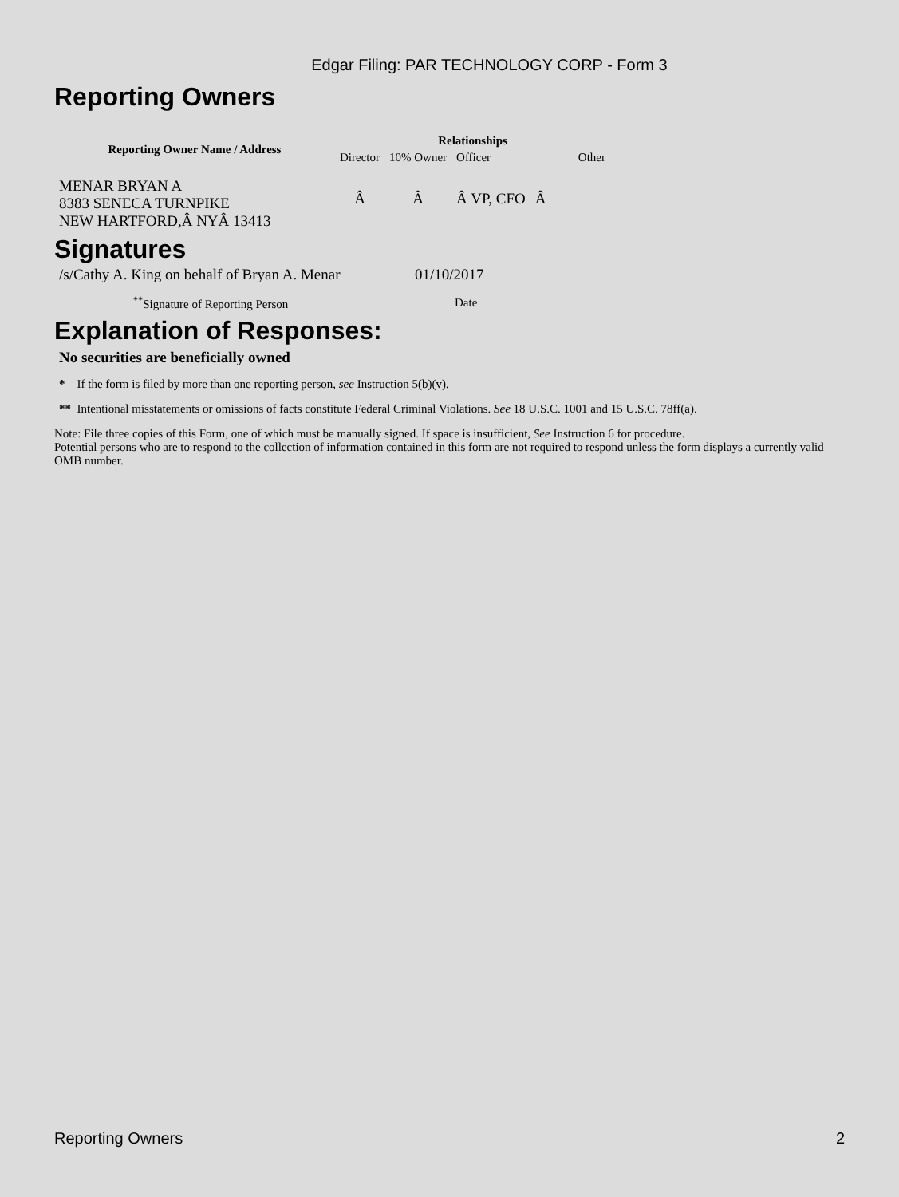Edgar Filing: PAR TECHNOLOGY CORP - Form 3
Reporting Owners
| Reporting Owner Name / Address | Relationships | | | |
| --- | --- | --- | --- | --- |
| | Director | 10% Owner | Officer | Other |
| MENAR BRYAN A 8383 SENECA TURNPIKE NEW HARTFORD,Â NYÂ 13413 | Â | Â | Â VP, CFO | Â |
Signatures
| /s/Cathy A. King on behalf of Bryan A. Menar | 01/10/2017 |
| <sup>**</sup> Signature of Reporting Person | Date |
Explanation of Responses:
No securities are beneficially owned
* If the form is filed by more than one reporting person, see Instruction 5(b)(v).
** Intentional misstatements or omissions of facts constitute Federal Criminal Violations. See 18 U.S.C. 1001 and 15 U.S.C. 78ff(a).
Note: File three copies of this Form, one of which must be manually signed. If space is insufficient, See Instruction 6 for procedure.
Potential persons who are to respond to the collection of information contained in this form are not required to respond unless the form displays a currently valid OMB number.
Reporting Owners 2